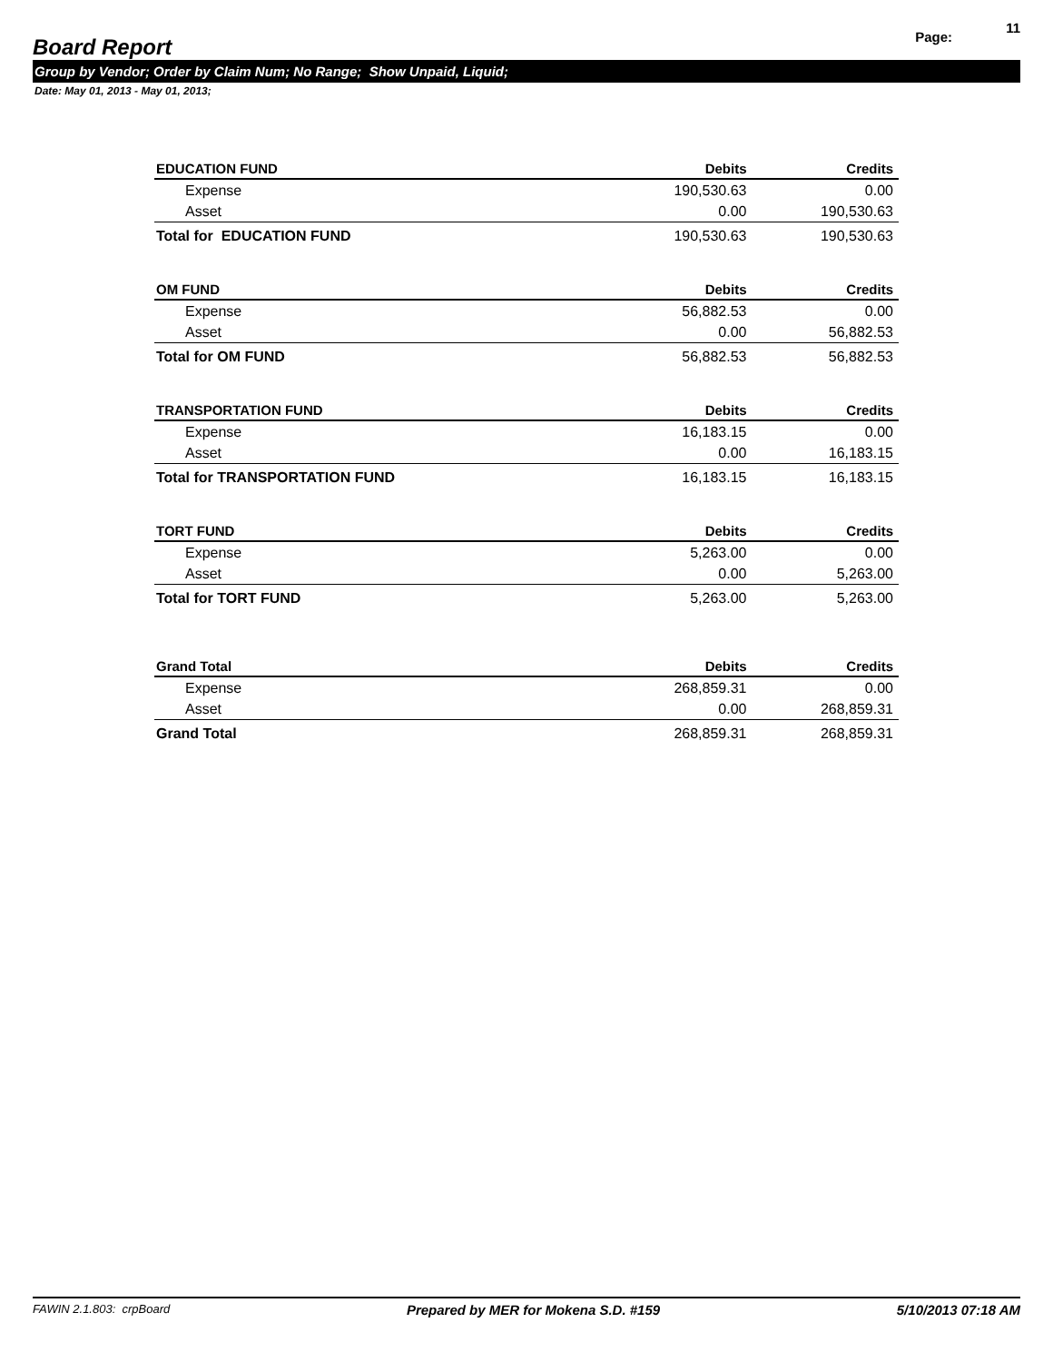Board Report
Page: 11
Group by Vendor; Order by Claim Num; No Range; Show Unpaid, Liquid;
Date: May 01, 2013 - May 01, 2013;
| EDUCATION FUND | Debits | Credits |
| --- | --- | --- |
| Expense | 190,530.63 | 0.00 |
| Asset | 0.00 | 190,530.63 |
| Total for EDUCATION FUND | 190,530.63 | 190,530.63 |
| OM FUND | Debits | Credits |
| Expense | 56,882.53 | 0.00 |
| Asset | 0.00 | 56,882.53 |
| Total for OM FUND | 56,882.53 | 56,882.53 |
| TRANSPORTATION FUND | Debits | Credits |
| Expense | 16,183.15 | 0.00 |
| Asset | 0.00 | 16,183.15 |
| Total for TRANSPORTATION FUND | 16,183.15 | 16,183.15 |
| TORT FUND | Debits | Credits |
| Expense | 5,263.00 | 0.00 |
| Asset | 0.00 | 5,263.00 |
| Total for TORT FUND | 5,263.00 | 5,263.00 |
| Grand Total | Debits | Credits |
| Expense | 268,859.31 | 0.00 |
| Asset | 0.00 | 268,859.31 |
| Grand Total | 268,859.31 | 268,859.31 |
FAWIN 2.1.803: crpBoard Prepared by MER for Mokena S.D. #159 5/10/2013 07:18 AM